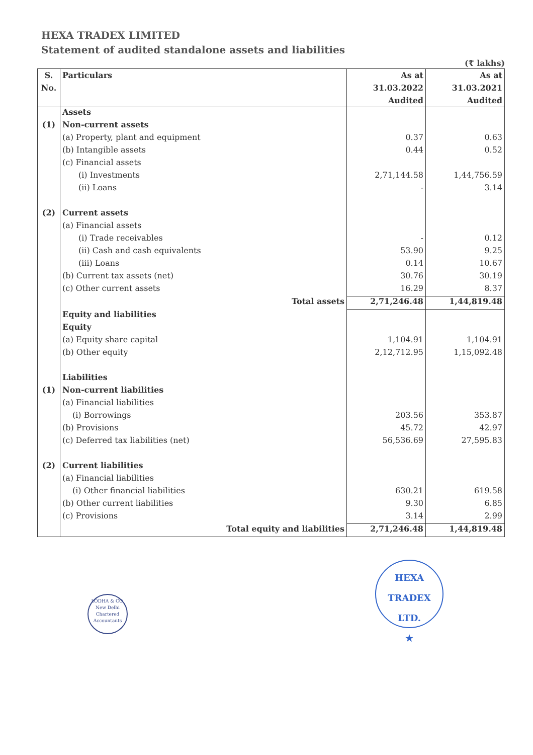HEXA TRADEX LIMITED
Statement of audited standalone assets and liabilities
(₹ lakhs)
| S. No. | Particulars | As at 31.03.2022 Audited | As at 31.03.2021 Audited |
| --- | --- | --- | --- |
| | Assets | | |
| (1) | Non-current assets | | |
| | (a) Property, plant and equipment | 0.37 | 0.63 |
| | (b) Intangible assets | 0.44 | 0.52 |
| | (c) Financial assets | | |
| | (i) Investments | 2,71,144.58 | 1,44,756.59 |
| | (ii) Loans | - | 3.14 |
| (2) | Current assets | | |
| | (a) Financial assets | | |
| | (i) Trade receivables | - | 0.12 |
| | (ii) Cash and cash equivalents | 53.90 | 9.25 |
| | (iii) Loans | 0.14 | 10.67 |
| | (b) Current tax assets (net) | 30.76 | 30.19 |
| | (c) Other current assets | 16.29 | 8.37 |
| | Total assets | 2,71,246.48 | 1,44,819.48 |
| | Equity and liabilities | | |
| | Equity | | |
| | (a) Equity share capital | 1,104.91 | 1,104.91 |
| | (b) Other equity | 2,12,712.95 | 1,15,092.48 |
| | Liabilities | | |
| (1) | Non-current liabilities | | |
| | (a) Financial liabilities | | |
| | (i) Borrowings | 203.56 | 353.87 |
| | (b) Provisions | 45.72 | 42.97 |
| | (c) Deferred tax liabilities (net) | 56,536.69 | 27,595.83 |
| (2) | Current liabilities | | |
| | (a) Financial liabilities | | |
| | (i) Other financial liabilities | 630.21 | 619.58 |
| | (b) Other current liabilities | 9.30 | 6.85 |
| | (c) Provisions | 3.14 | 2.99 |
| | Total equity and liabilities | 2,71,246.48 | 1,44,819.48 |
LODHA & CO.
New Delhi
Chartered Accountants
HEXA TRADEX LTD.
★